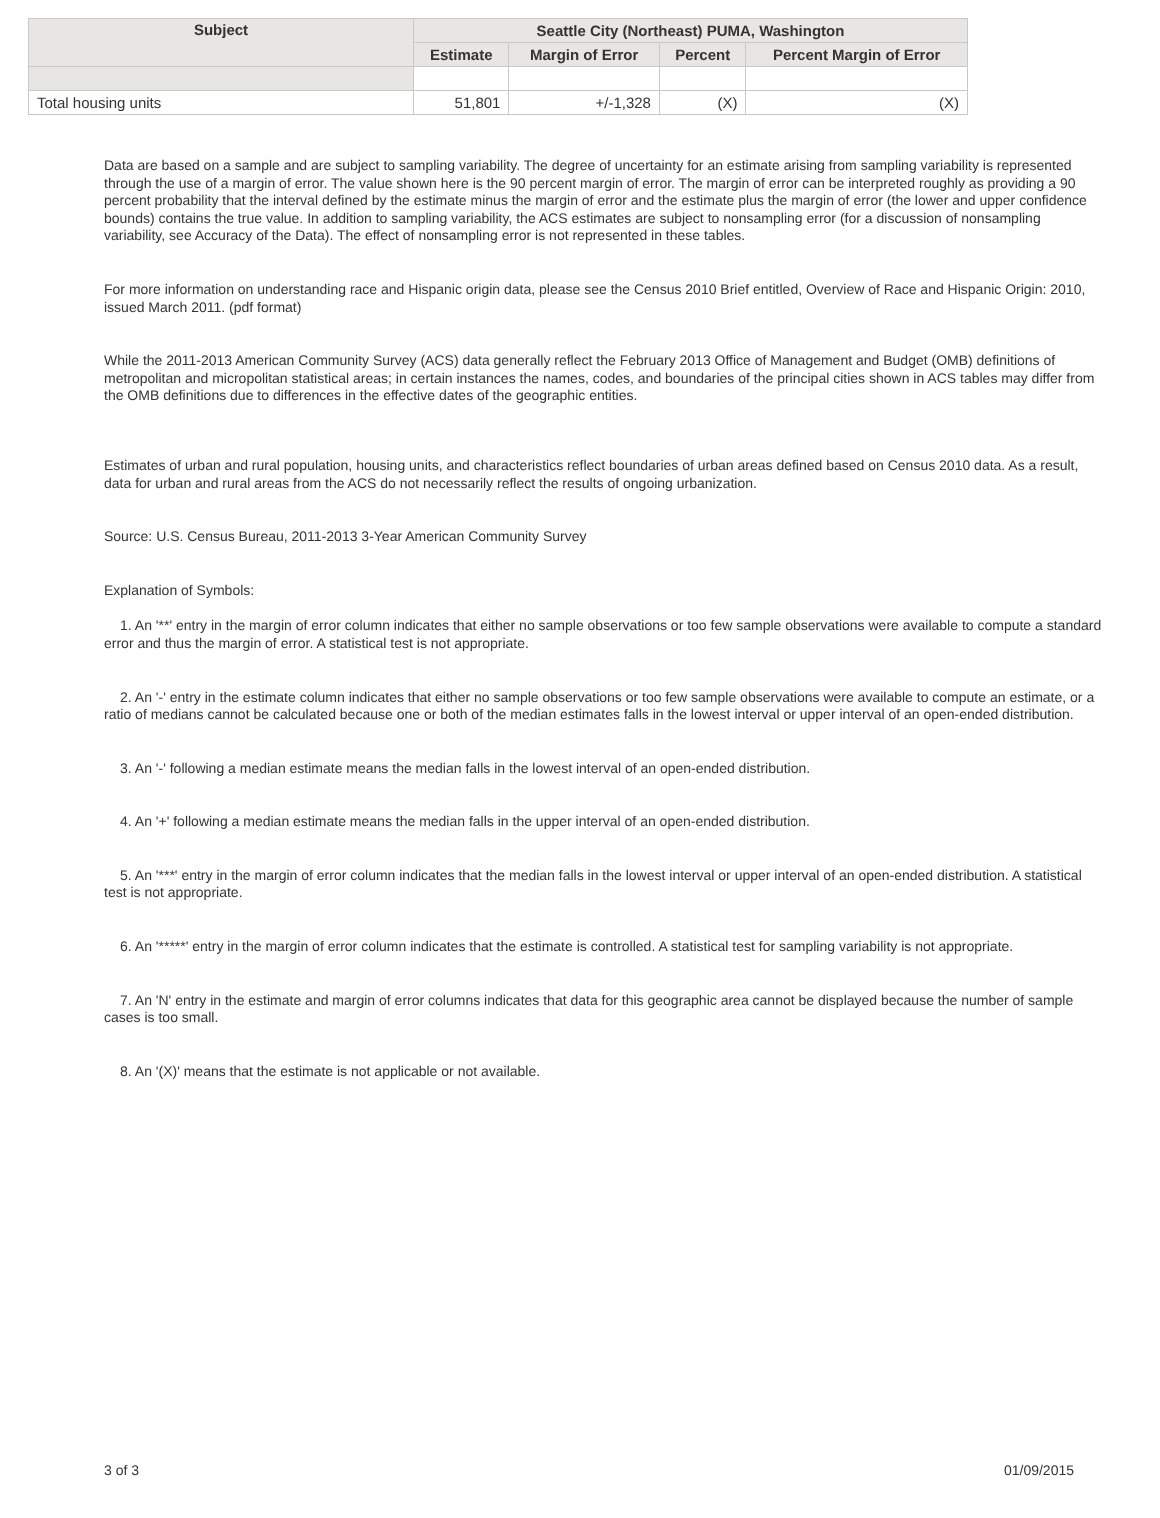| Subject | Seattle City (Northeast) PUMA, Washington | | | |
| --- | --- | --- | --- | --- |
| | Estimate | Margin of Error | Percent | Percent Margin of Error |
| Total housing units | 51,801 | +/-1,328 | (X) | (X) |
Data are based on a sample and are subject to sampling variability. The degree of uncertainty for an estimate arising from sampling variability is represented through the use of a margin of error. The value shown here is the 90 percent margin of error. The margin of error can be interpreted roughly as providing a 90 percent probability that the interval defined by the estimate minus the margin of error and the estimate plus the margin of error (the lower and upper confidence bounds) contains the true value. In addition to sampling variability, the ACS estimates are subject to nonsampling error (for a discussion of nonsampling variability, see Accuracy of the Data). The effect of nonsampling error is not represented in these tables.
For more information on understanding race and Hispanic origin data, please see the Census 2010 Brief entitled, Overview of Race and Hispanic Origin: 2010, issued March 2011. (pdf format)
While the 2011-2013 American Community Survey (ACS) data generally reflect the February 2013 Office of Management and Budget (OMB) definitions of metropolitan and micropolitan statistical areas; in certain instances the names, codes, and boundaries of the principal cities shown in ACS tables may differ from the OMB definitions due to differences in the effective dates of the geographic entities.
Estimates of urban and rural population, housing units, and characteristics reflect boundaries of urban areas defined based on Census 2010 data. As a result, data for urban and rural areas from the ACS do not necessarily reflect the results of ongoing urbanization.
Source: U.S. Census Bureau, 2011-2013 3-Year American Community Survey
Explanation of Symbols:
1. An '**' entry in the margin of error column indicates that either no sample observations or too few sample observations were available to compute a standard error and thus the margin of error. A statistical test is not appropriate.
2. An '-' entry in the estimate column indicates that either no sample observations or too few sample observations were available to compute an estimate, or a ratio of medians cannot be calculated because one or both of the median estimates falls in the lowest interval or upper interval of an open-ended distribution.
3. An '-' following a median estimate means the median falls in the lowest interval of an open-ended distribution.
4. An '+' following a median estimate means the median falls in the upper interval of an open-ended distribution.
5. An '***' entry in the margin of error column indicates that the median falls in the lowest interval or upper interval of an open-ended distribution. A statistical test is not appropriate.
6. An '*****' entry in the margin of error column indicates that the estimate is controlled. A statistical test for sampling variability is not appropriate.
7. An 'N' entry in the estimate and margin of error columns indicates that data for this geographic area cannot be displayed because the number of sample cases is too small.
8. An '(X)' means that the estimate is not applicable or not available.
3 of 3 01/09/2015